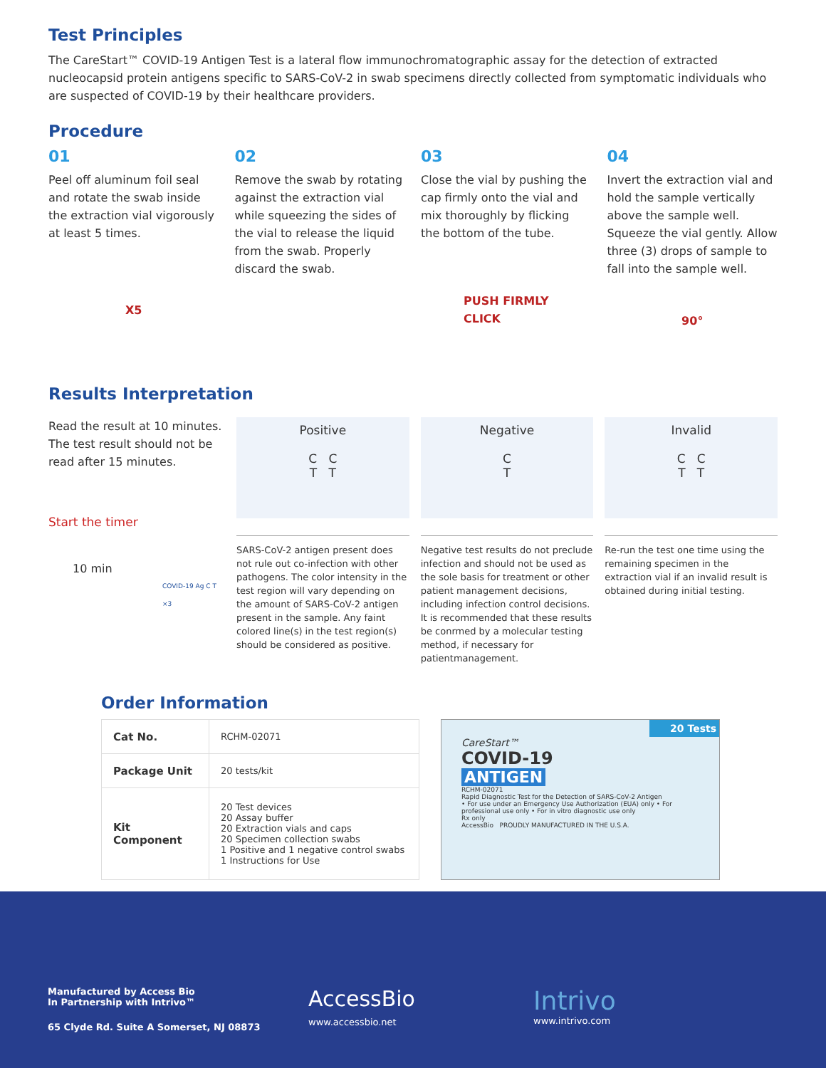Test Principles
The CareStart™ COVID-19 Antigen Test is a lateral flow immunochromatographic assay for the detection of extracted nucleocapsid protein antigens specific to SARS-CoV-2 in swab specimens directly collected from symptomatic individuals who are suspected of COVID-19 by their healthcare providers.
Procedure
01
Peel off aluminum foil seal and rotate the swab inside the extraction vial vigorously at least 5 times.
X5
02
Remove the swab by rotating against the extraction vial while squeezing the sides of the vial to release the liquid from the swab. Properly discard the swab.
03
Close the vial by pushing the cap firmly onto the vial and mix thoroughly by flicking the bottom of the tube.
PUSH FIRMLY
CLICK
04
Invert the extraction vial and hold the sample vertically above the sample well. Squeeze the vial gently. Allow three (3) drops of sample to fall into the sample well.
90°
Results Interpretation
Read the result at 10 minutes. The test result should not be read after 15 minutes.
Start the timer
10 min
COVID-19 Ag C T ×3
Positive
C C
T T
SARS-CoV-2 antigen present does not rule out co-infection with other pathogens. The color intensity in the test region will vary depending on the amount of SARS-CoV-2 antigen present in the sample. Any faint colored line(s) in the test region(s) should be considered as positive.
Negative
C
T
Negative test results do not preclude infection and should not be used as the sole basis for treatment or other patient management decisions, including infection control decisions. It is recommended that these results be conrmed by a molecular testing method, if necessary for patientmanagement.
Invalid
C C
T T
Re-run the test one time using the remaining specimen in the extraction vial if an invalid result is obtained during initial testing.
Order Information
| Cat No. | RCHM-02071 |
| Package Unit | 20 tests/kit |
| Kit Component | 20 Test devices 20 Assay buffer 20 Extraction vials and caps 20 Specimen collection swabs 1 Positive and 1 negative control swabs 1 Instructions for Use |
20 Tests
CareStart™
COVID-19
ANTIGEN
RCHM-02071
Rapid Diagnostic Test for the Detection of SARS-CoV-2 Antigen
• For use under an Emergency Use Authorization (EUA) only • For professional use only • For in vitro diagnostic use only
Rx only
AccessBio PROUDLY MANUFACTURED IN THE U.S.A.
Manufactured by Access Bio
In Partnership with Intrivo™
65 Clyde Rd. Suite A Somerset, NJ 08873
AccessBio
www.accessbio.net
Intrivo
www.intrivo.com